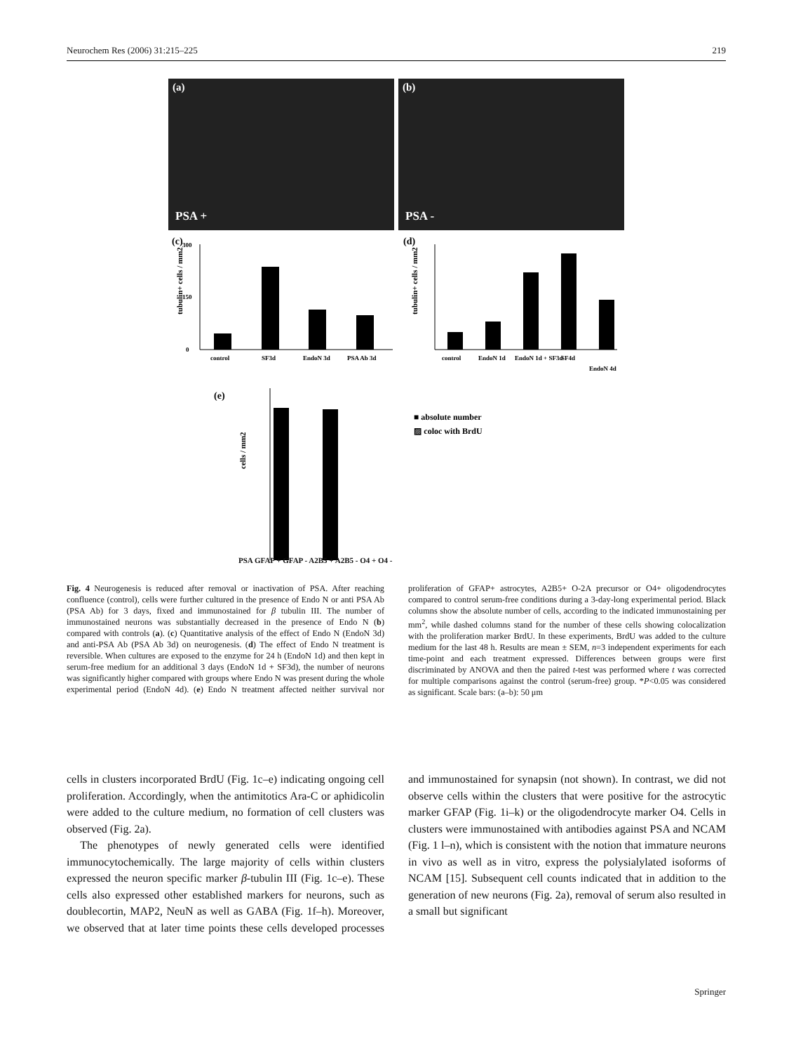Neurochem Res (2006) 31:215–225 219
(a)
PSA +
(b)
PSA -
(c)
tubulin+ cells / mm2
0
150
300
control
SF3d
EndoN 3d
PSA Ab 3d
(d)
tubulin+ cells / mm2
control
EndoN 1d
EndoN 1d + SF3d
SF4d
EndoN 4d
(e)
cells / mm2
■ absolute number
▨ coloc with BrdU
PSA GFAP + GFAP - A2B5 + A2B5 - O4 + O4 -
Fig. 4 Neurogenesis is reduced after removal or inactivation of PSA. After reaching confluence (control), cells were further cultured in the presence of Endo N or anti PSA Ab (PSA Ab) for 3 days, fixed and immunostained for β tubulin III. The number of immunostained neurons was substantially decreased in the presence of Endo N (b) compared with controls (a). (c) Quantitative analysis of the effect of Endo N (EndoN 3d) and anti-PSA Ab (PSA Ab 3d) on neurogenesis. (d) The effect of Endo N treatment is reversible. When cultures are exposed to the enzyme for 24 h (EndoN 1d) and then kept in serum-free medium for an additional 3 days (EndoN 1d + SF3d), the number of neurons was significantly higher compared with groups where Endo N was present during the whole experimental period (EndoN 4d). (e) Endo N treatment affected neither survival nor proliferation of GFAP+ astrocytes, A2B5+ O-2A precursor or O4+ oligodendrocytes compared to control serum-free conditions during a 3-day-long experimental period. Black columns show the absolute number of cells, according to the indicated immunostaining per mm<sup>2</sup>, while dashed columns stand for the number of these cells showing colocalization with the proliferation marker BrdU. In these experiments, BrdU was added to the culture medium for the last 48 h. Results are mean ± SEM, n=3 independent experiments for each time-point and each treatment expressed. Differences between groups were first discriminated by ANOVA and then the paired t-test was performed where t was corrected for multiple comparisons against the control (serum-free) group. *P<0.05 was considered as significant. Scale bars: (a–b): 50 μm
cells in clusters incorporated BrdU (Fig. 1c–e) indicating ongoing cell proliferation. Accordingly, when the antimitotics Ara-C or aphidicolin were added to the culture medium, no formation of cell clusters was observed (Fig. 2a).
The phenotypes of newly generated cells were identified immunocytochemically. The large majority of cells within clusters expressed the neuron specific marker β-tubulin III (Fig. 1c–e). These cells also expressed other established markers for neurons, such as doublecortin, MAP2, NeuN as well as GABA (Fig. 1f–h). Moreover, we observed that at later time points these cells developed processes and immunostained for synapsin (not shown). In contrast, we did not observe cells within the clusters that were positive for the astrocytic marker GFAP (Fig. 1i–k) or the oligodendrocyte marker O4. Cells in clusters were immunostained with antibodies against PSA and NCAM (Fig. 1 l–n), which is consistent with the notion that immature neurons in vivo as well as in vitro, express the polysialylated isoforms of NCAM [15]. Subsequent cell counts indicated that in addition to the generation of new neurons (Fig. 2a), removal of serum also resulted in a small but significant
Springer